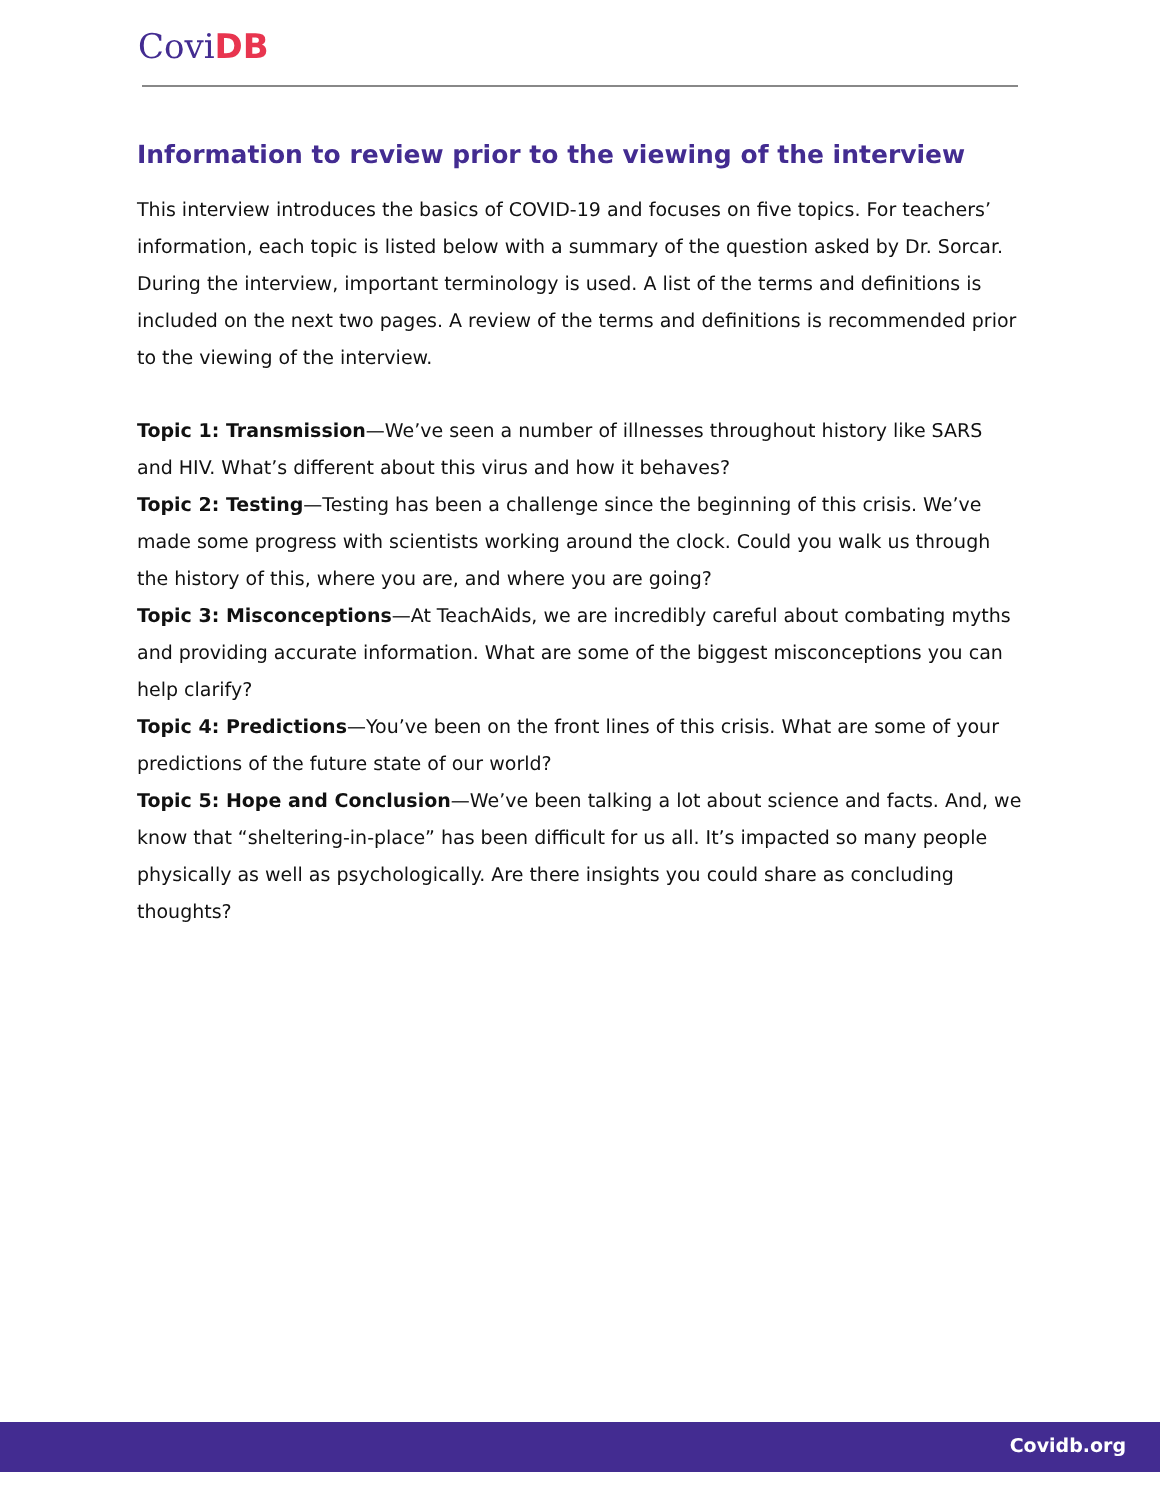Covi DB
Information to review prior to the viewing of the interview
This interview introduces the basics of COVID-19 and focuses on five topics. For teachers’ information, each topic is listed below with a summary of the question asked by Dr. Sorcar. During the interview, important terminology is used. A list of the terms and definitions is included on the next two pages. A review of the terms and definitions is recommended prior to the viewing of the interview.
Topic 1: Transmission—We’ve seen a number of illnesses throughout history like SARS and HIV. What’s different about this virus and how it behaves?
Topic 2: Testing—Testing has been a challenge since the beginning of this crisis. We’ve made some progress with scientists working around the clock. Could you walk us through the history of this, where you are, and where you are going?
Topic 3: Misconceptions—At TeachAids, we are incredibly careful about combating myths and providing accurate information. What are some of the biggest misconceptions you can help clarify?
Topic 4: Predictions—You’ve been on the front lines of this crisis. What are some of your predictions of the future state of our world?
Topic 5: Hope and Conclusion—We’ve been talking a lot about science and facts. And, we know that “sheltering-in-place” has been difficult for us all. It’s impacted so many people physically as well as psychologically. Are there insights you could share as concluding thoughts?
Covidb.org